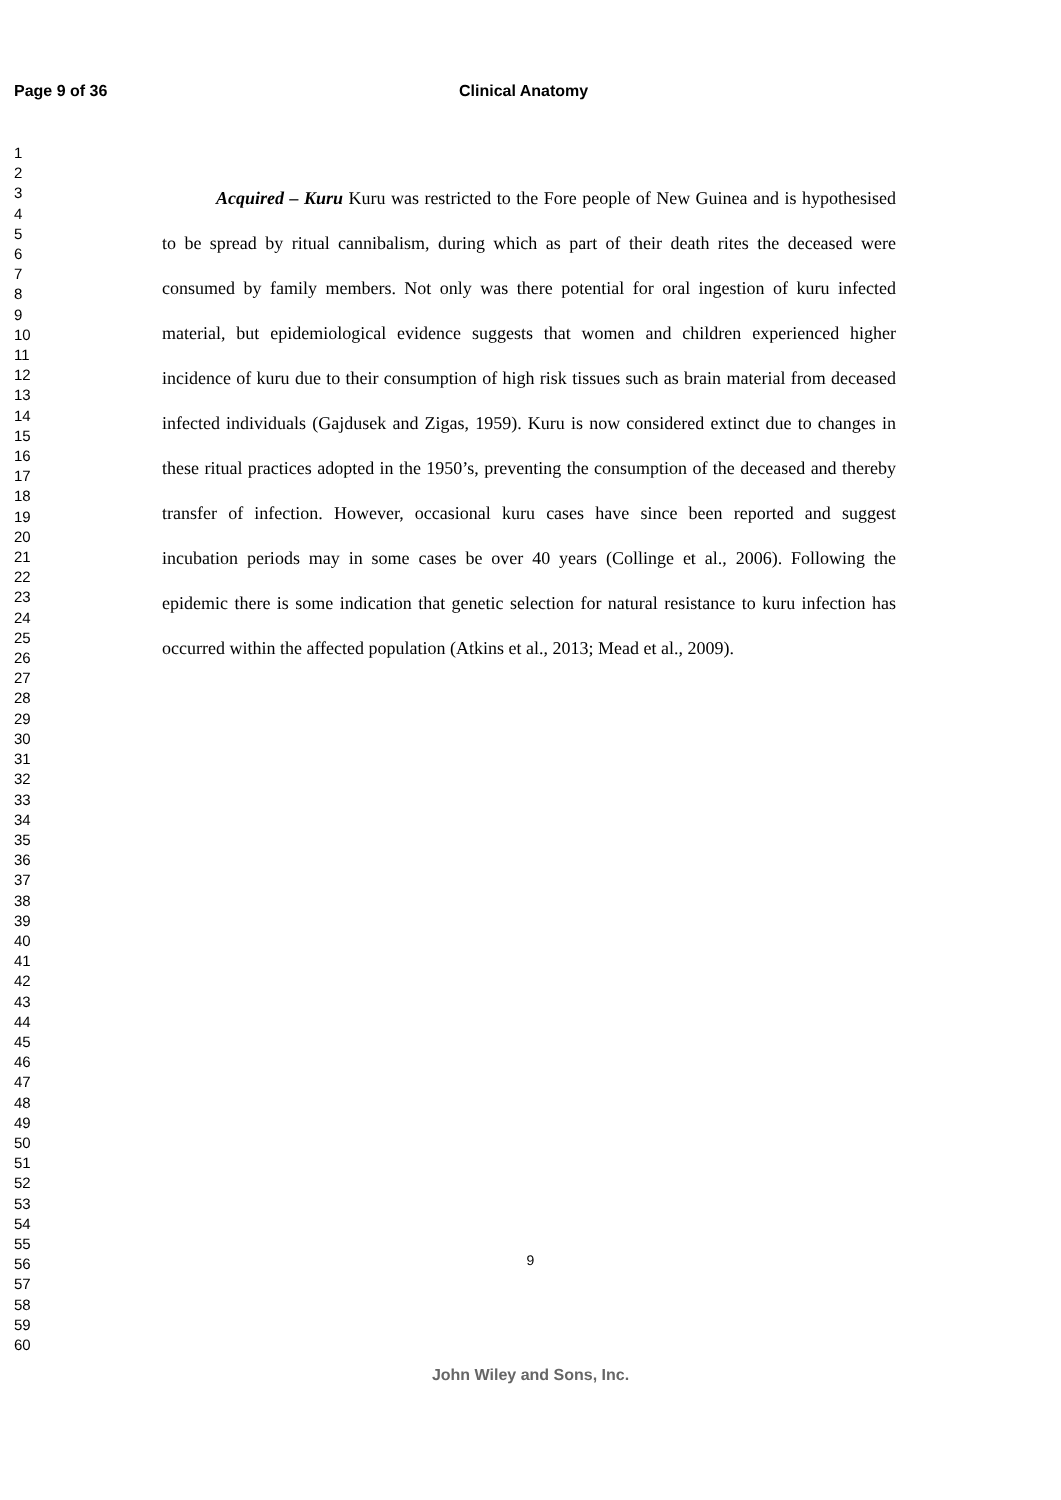Page 9 of 36 Clinical Anatomy
1
2
3
4
5
6
7
8
9
10
11
12
13
14
15
16
17
18
19
20
21
22
23
24
25
26
27
28
29
30
31
32
33
34
35
36
37
38
39
40
41
42
43
44
45
46
47
48
49
50
51
52
53
54
55
56
57
58
59
60
   Acquired – Kuru Kuru was restricted to the Fore people of New Guinea and is hypothesised to be spread by ritual cannibalism, during which as part of their death rites the deceased were consumed by family members. Not only was there potential for oral ingestion of kuru infected material, but epidemiological evidence suggests that women and children experienced higher incidence of kuru due to their consumption of high risk tissues such as brain material from deceased infected individuals (Gajdusek and Zigas, 1959). Kuru is now considered extinct due to changes in these ritual practices adopted in the 1950’s, preventing the consumption of the deceased and thereby transfer of infection. However, occasional kuru cases have since been reported and suggest incubation periods may in some cases be over 40 years (Collinge et al., 2006). Following the epidemic there is some indication that genetic selection for natural resistance to kuru infection has occurred within the affected population (Atkins et al., 2013; Mead et al., 2009).
9
John Wiley and Sons, Inc.